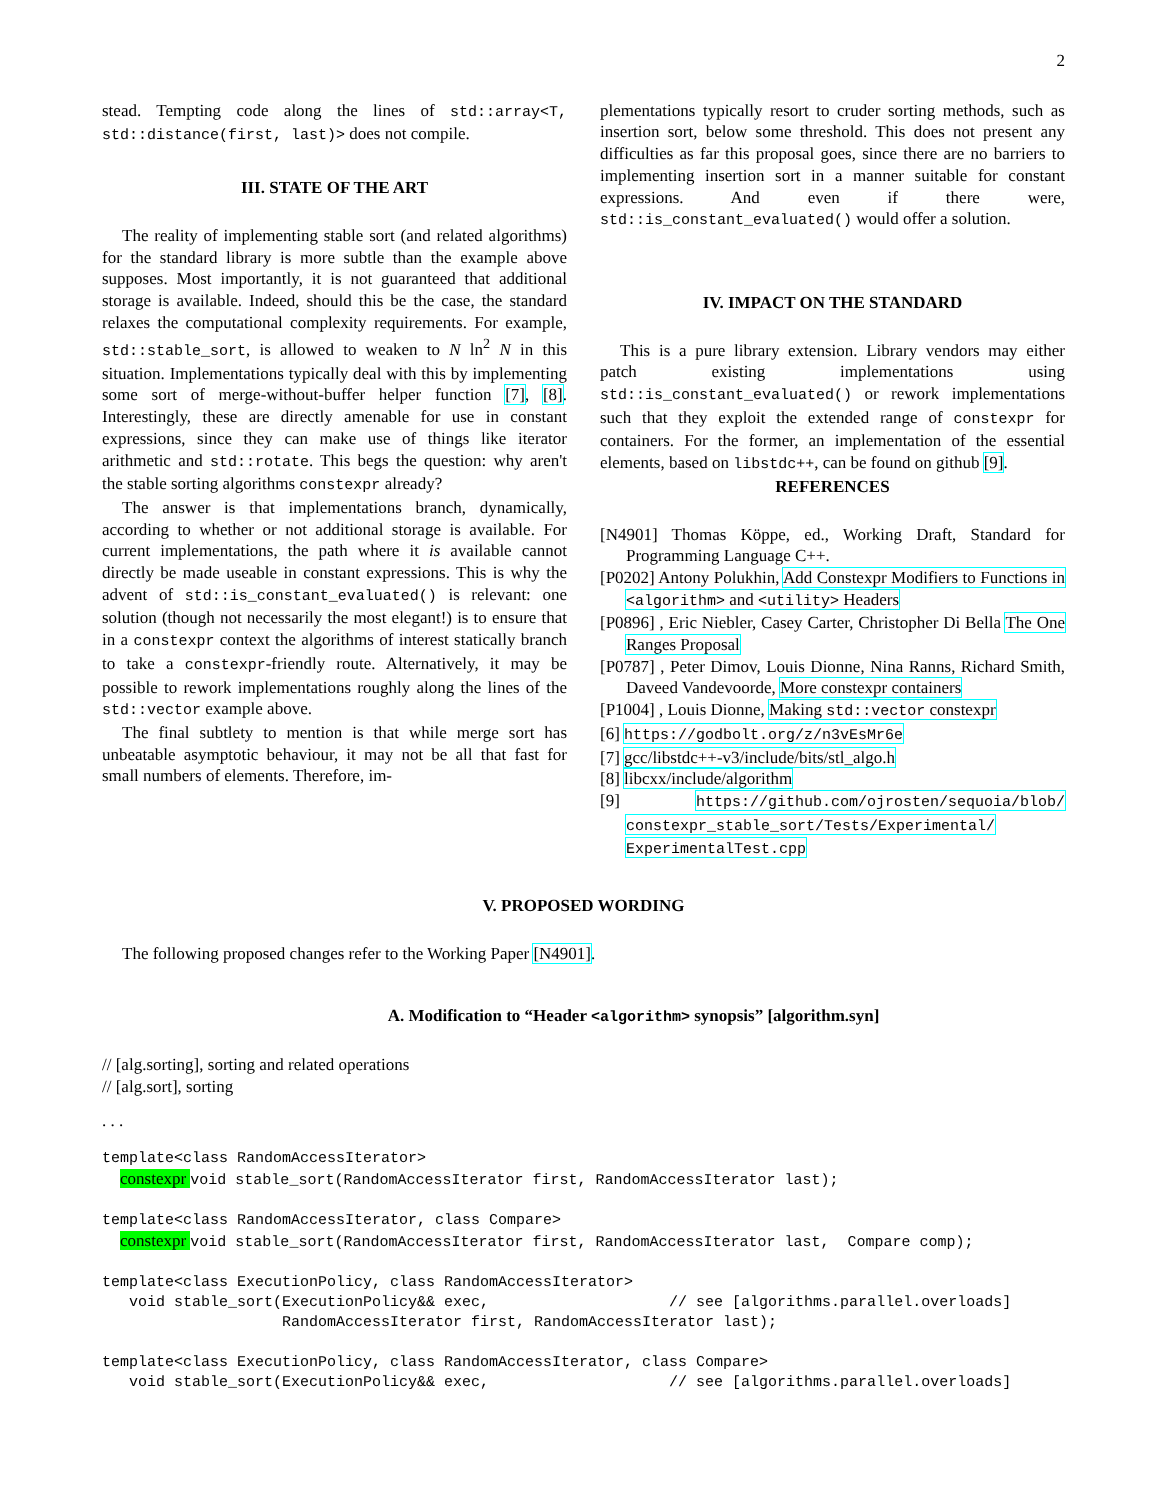2
stead. Tempting code along the lines of std::array<T, std::distance(first, last)> does not compile.
III. STATE OF THE ART
The reality of implementing stable sort (and related algorithms) for the standard library is more subtle than the example above supposes. Most importantly, it is not guaranteed that additional storage is available. Indeed, should this be the case, the standard relaxes the computational complexity requirements. For example, std::stable_sort, is allowed to weaken to N ln<sup>2</sup> N in this situation. Implementations typically deal with this by implementing some sort of merge-without-buffer helper function [7], [8]. Interestingly, these are directly amenable for use in constant expressions, since they can make use of things like iterator arithmetic and std::rotate. This begs the question: why aren't the stable sorting algorithms constexpr already?
The answer is that implementations branch, dynamically, according to whether or not additional storage is available. For current implementations, the path where it is available cannot directly be made useable in constant expressions. This is why the advent of std::is_constant_evaluated() is relevant: one solution (though not necessarily the most elegant!) is to ensure that in a constexpr context the algorithms of interest statically branch to take a constexpr-friendly route. Alternatively, it may be possible to rework implementations roughly along the lines of the std::vector example above.
The final subtlety to mention is that while merge sort has unbeatable asymptotic behaviour, it may not be all that fast for small numbers of elements. Therefore, im-
plementations typically resort to cruder sorting methods, such as insertion sort, below some threshold. This does not present any difficulties as far this proposal goes, since there are no barriers to implementing insertion sort in a manner suitable for constant expressions. And even if there were, std::is_constant_evaluated() would offer a solution.
IV. IMPACT ON THE STANDARD
This is a pure library extension. Library vendors may either patch existing implementations using std::is_constant_evaluated() or rework implementations such that they exploit the extended range of constexpr for containers. For the former, an implementation of the essential elements, based on libstdc++, can be found on github [9].
REFERENCES
[N4901] Thomas Köppe, ed., Working Draft, Standard for Programming Language C++.
[P0202] Antony Polukhin, Add Constexpr Modifiers to Functions in <algorithm> and <utility> Headers
[P0896] , Eric Niebler, Casey Carter, Christopher Di Bella The One Ranges Proposal
[P0787] , Peter Dimov, Louis Dionne, Nina Ranns, Richard Smith, Daveed Vandevoorde, More constexpr containers
[P1004] , Louis Dionne, Making std::vector constexpr
[6] https://godbolt.org/z/n3vEsMr6e
[7] gcc/libstdc++-v3/include/bits/stl_algo.h
[8] libcxx/include/algorithm
[9] https://github.com/ojrosten/sequoia/blob/ constexpr_stable_sort/Tests/Experimental/ ExperimentalTest.cpp
V. PROPOSED WORDING
The following proposed changes refer to the Working Paper [N4901].
A. Modification to “Header <algorithm> synopsis” [algorithm.syn]
// [alg.sorting], sorting and related operations
// [alg.sort], sorting
. . .
template<class RandomAccessIterator>
  constexpr void stable_sort(RandomAccessIterator first, RandomAccessIterator last);

template<class RandomAccessIterator, class Compare>
  constexpr void stable_sort(RandomAccessIterator first, RandomAccessIterator last,  Compare comp);

template<class ExecutionPolicy, class RandomAccessIterator>
   void stable_sort(ExecutionPolicy&& exec,                    // see [algorithms.parallel.overloads]
                    RandomAccessIterator first, RandomAccessIterator last);

template<class ExecutionPolicy, class RandomAccessIterator, class Compare>
   void stable_sort(ExecutionPolicy&& exec,                    // see [algorithms.parallel.overloads]